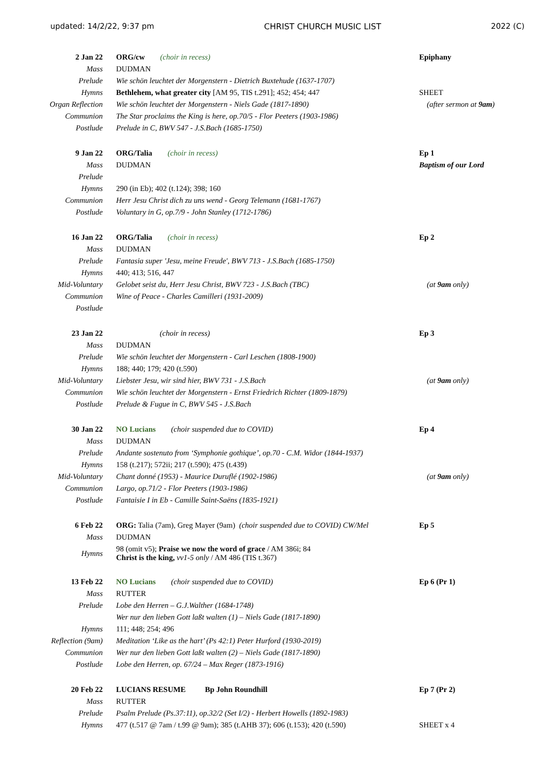updated: 14/2/22, 9:37 pm CHRIST CHURCH MUSIC LIST 2022 (C)
| 2 Jan 22 | ORG/cw (choir in recess) | Epiphany |
| Mass | DUDMAN | |
| Prelude | Wie schön leuchtet der Morgenstern - Dietrich Buxtehude (1637-1707) | |
| Hymns | Bethlehem, what greater city [AM 95, TIS t.291]; 452; 454; 447 | SHEET |
| Organ Reflection | Wie schön leuchtet der Morgenstern - Niels Gade (1817-1890) | (after sermon at 9am ) |
| Communion | The Star proclaims the King is here, op.70/5 - Flor Peeters (1903-1986) | |
| Postlude | Prelude in C, BWV 547 - J.S.Bach (1685-1750) | |
| 9 Jan 22 | ORG/Talia (choir in recess) | Ep 1 |
| Mass | DUDMAN | Baptism of our Lord |
| Prelude | | |
| Hymns | 290 (in Eb); 402 (t.124); 398; 160 | |
| Communion | Herr Jesu Christ dich zu uns wend - Georg Telemann (1681-1767) | |
| Postlude | Voluntary in G, op.7/9 - John Stanley (1712-1786) | |
| 16 Jan 22 | ORG/Talia (choir in recess) | Ep 2 |
| Mass | DUDMAN | |
| Prelude | Fantasia super 'Jesu, meine Freude', BWV 713 - J.S.Bach (1685-1750) | |
| Hymns | 440; 413; 516, 447 | |
| Mid-Voluntary | Gelobet seist du, Herr Jesu Christ, BWV 723 - J.S.Bach (TBC) | (at 9am only) |
| Communion | Wine of Peace - Charles Camilleri (1931-2009) | |
| Postlude | | |
| 23 Jan 22 | (choir in recess) | Ep 3 |
| Mass | DUDMAN | |
| Prelude | Wie schön leuchtet der Morgenstern - Carl Leschen (1808-1900) | |
| Hymns | 188; 440; 179; 420 (t.590) | |
| Mid-Voluntary | Liebster Jesu, wir sind hier, BWV 731 - J.S.Bach | (at 9am only) |
| Communion | Wie schön leuchtet der Morgenstern - Ernst Friedrich Richter (1809-1879) | |
| Postlude | Prelude & Fugue in C, BWV 545 - J.S.Bach | |
| 30 Jan 22 | NO Lucians (choir suspended due to COVID) | Ep 4 |
| Mass | DUDMAN | |
| Prelude | Andante sostenuto from ‘Symphonie gothique’, op.70 - C.M. Widor (1844-1937) | |
| Hymns | 158 (t.217); 572ii; 217 (t.590); 475 (t.439) | |
| Mid-Voluntary | Chant donné (1953) - Maurice Duruflé (1902-1986) | (at 9am only) |
| Communion | Largo, op.71/2 - Flor Peeters (1903-1986) | |
| Postlude | Fantaisie I in Eb - Camille Saint-Saëns (1835-1921) | |
| 6 Feb 22 | ORG: Talia (7am), Greg Mayer (9am) (choir suspended due to COVID) CW/Mel | Ep 5 |
| Mass | DUDMAN | |
| Hymns | 98 (omit v5); Praise we now the word of grace / AM 386i; 84 Christ is the king, vv1-5 only / AM 486 (TIS t.367) | |
| 13 Feb 22 | NO Lucians (choir suspended due to COVID) | Ep 6 (Pr 1) |
| Mass | RUTTER | |
| Prelude | Lobe den Herren – G.J.Walther (1684-1748) | |
| | Wer nur den lieben Gott laßt walten (1) – Niels Gade (1817-1890) | |
| Hymns | 111; 448; 254; 496 | |
| Reflection (9am) | Meditation ‘Like as the hart’ (Ps 42:1) Peter Hurford (1930-2019) | |
| Communion | Wer nur den lieben Gott laßt walten (2) – Niels Gade (1817-1890) | |
| Postlude | Lobe den Herren, op. 67/24 – Max Reger (1873-1916) | |
| 20 Feb 22 | LUCIANS RESUME Bp John Roundhill | Ep 7 (Pr 2) |
| Mass | RUTTER | |
| Prelude | Psalm Prelude (Ps.37:11), op.32/2 (Set I/2) - Herbert Howells (1892-1983) | |
| Hymns | 477 (t.517 @ 7am / t.99 @ 9am); 385 (t.AHB 37); 606 (t.153); 420 (t.590) | SHEET x 4 |